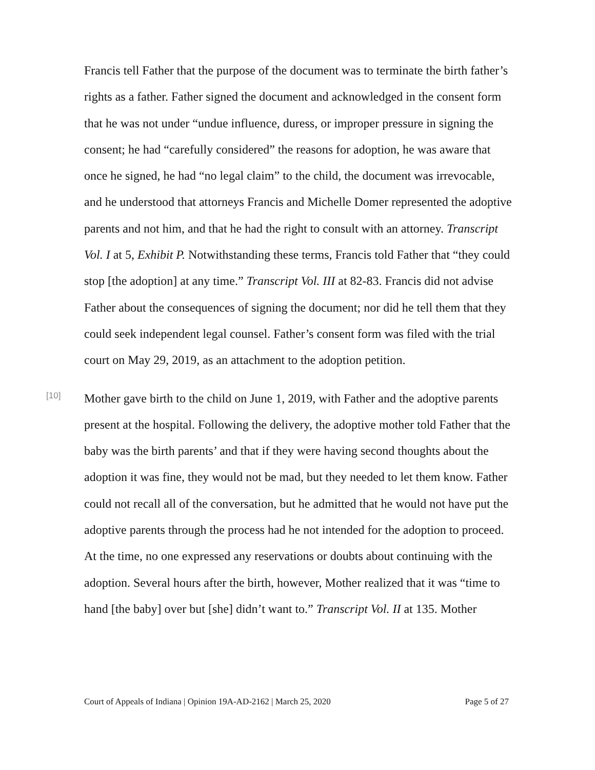Francis tell Father that the purpose of the document was to terminate the birth father’s rights as a father. Father signed the document and acknowledged in the consent form that he was not under “undue influence, duress, or improper pressure in signing the consent; he had “carefully considered” the reasons for adoption, he was aware that once he signed, he had “no legal claim” to the child, the document was irrevocable, and he understood that attorneys Francis and Michelle Domer represented the adoptive parents and not him, and that he had the right to consult with an attorney. Transcript Vol. I at 5, Exhibit P. Notwithstanding these terms, Francis told Father that “they could stop [the adoption] at any time.” Transcript Vol. III at 82-83. Francis did not advise Father about the consequences of signing the document; nor did he tell them that they could seek independent legal counsel. Father’s consent form was filed with the trial court on May 29, 2019, as an attachment to the adoption petition.
[10]
Mother gave birth to the child on June 1, 2019, with Father and the adoptive parents present at the hospital. Following the delivery, the adoptive mother told Father that the baby was the birth parents’ and that if they were having second thoughts about the adoption it was fine, they would not be mad, but they needed to let them know. Father could not recall all of the conversation, but he admitted that he would not have put the adoptive parents through the process had he not intended for the adoption to proceed. At the time, no one expressed any reservations or doubts about continuing with the adoption. Several hours after the birth, however, Mother realized that it was “time to hand [the baby] over but [she] didn’t want to.” Transcript Vol. II at 135. Mother
Court of Appeals of Indiana | Opinion 19A-AD-2162 | March 25, 2020 Page 5 of 27